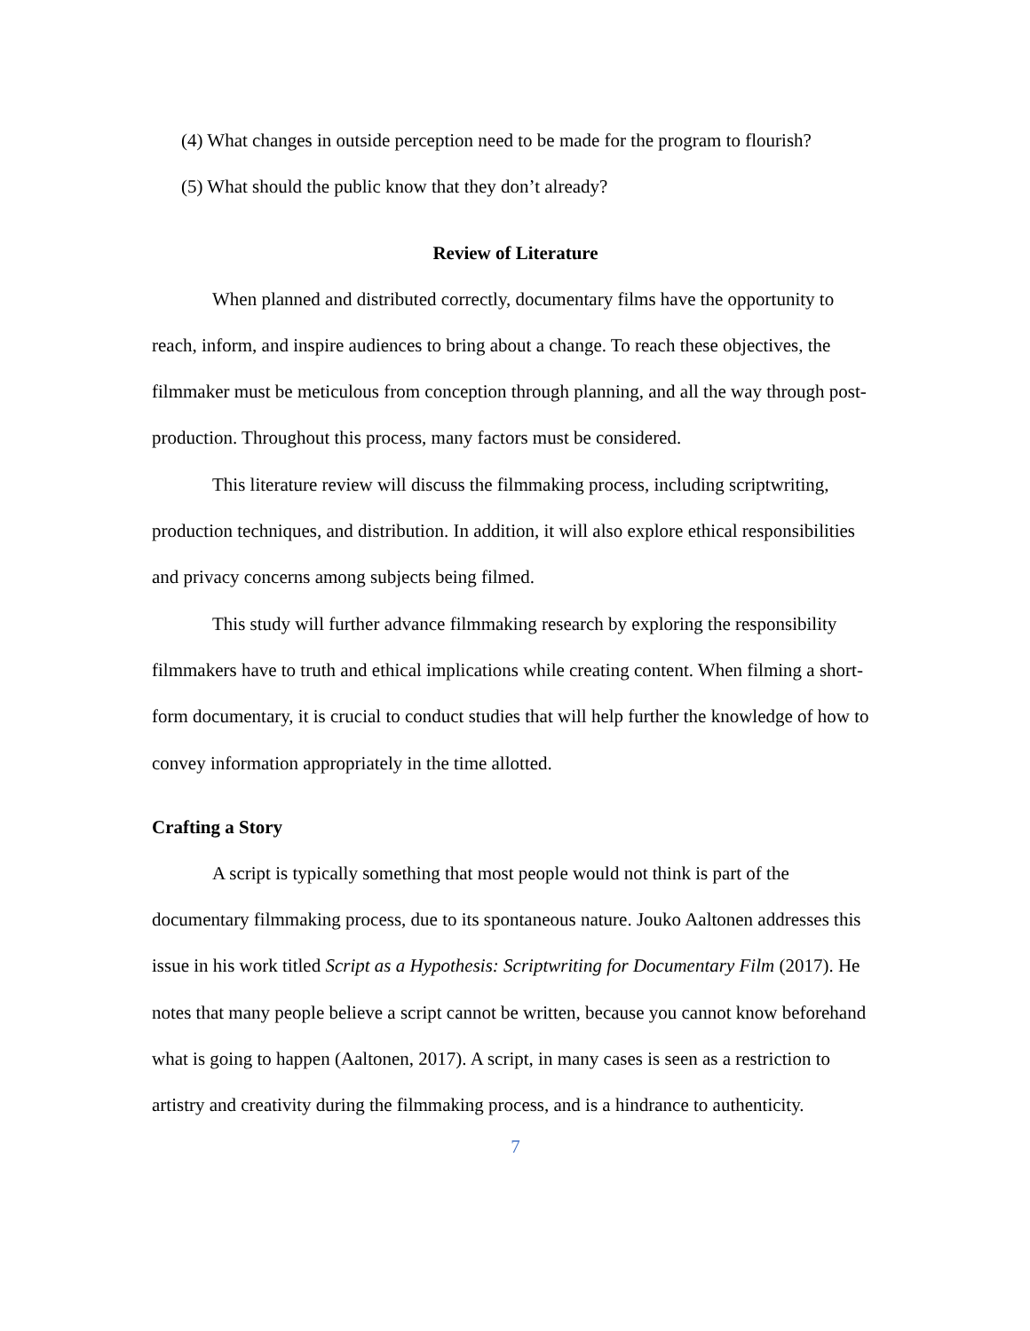(4) What changes in outside perception need to be made for the program to flourish?
(5) What should the public know that they don’t already?
Review of Literature
When planned and distributed correctly, documentary films have the opportunity to reach, inform, and inspire audiences to bring about a change. To reach these objectives, the filmmaker must be meticulous from conception through planning, and all the way through post-production. Throughout this process, many factors must be considered.
This literature review will discuss the filmmaking process, including scriptwriting, production techniques, and distribution. In addition, it will also explore ethical responsibilities and privacy concerns among subjects being filmed.
This study will further advance filmmaking research by exploring the responsibility filmmakers have to truth and ethical implications while creating content. When filming a short-form documentary, it is crucial to conduct studies that will help further the knowledge of how to convey information appropriately in the time allotted.
Crafting a Story
A script is typically something that most people would not think is part of the documentary filmmaking process, due to its spontaneous nature. Jouko Aaltonen addresses this issue in his work titled Script as a Hypothesis: Scriptwriting for Documentary Film (2017). He notes that many people believe a script cannot be written, because you cannot know beforehand what is going to happen (Aaltonen, 2017). A script, in many cases is seen as a restriction to artistry and creativity during the filmmaking process, and is a hindrance to authenticity.
7